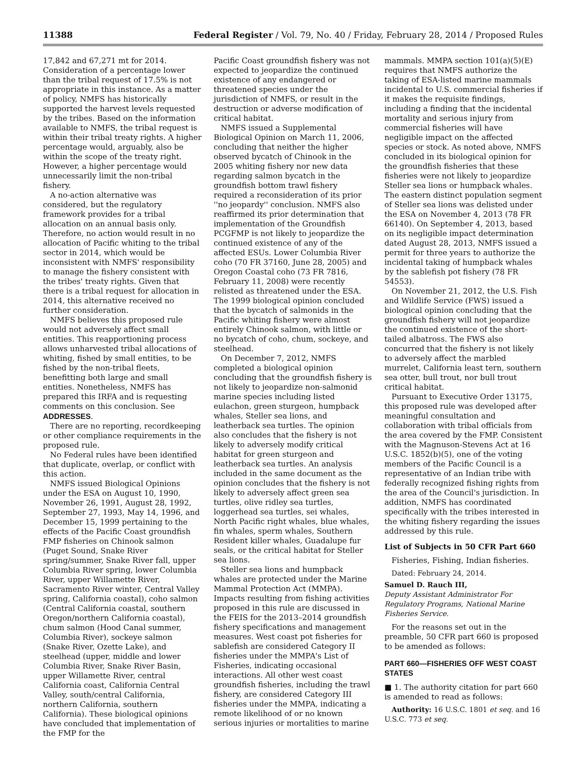11388 Federal Register / Vol. 79, No. 40 / Friday, February 28, 2014 / Proposed Rules
17,842 and 67,271 mt for 2014. Consideration of a percentage lower than the tribal request of 17.5% is not appropriate in this instance. As a matter of policy, NMFS has historically supported the harvest levels requested by the tribes. Based on the information available to NMFS, the tribal request is within their tribal treaty rights. A higher percentage would, arguably, also be within the scope of the treaty right. However, a higher percentage would unnecessarily limit the non-tribal fishery.
A no-action alternative was considered, but the regulatory framework provides for a tribal allocation on an annual basis only. Therefore, no action would result in no allocation of Pacific whiting to the tribal sector in 2014, which would be inconsistent with NMFS' responsibility to manage the fishery consistent with the tribes' treaty rights. Given that there is a tribal request for allocation in 2014, this alternative received no further consideration.
NMFS believes this proposed rule would not adversely affect small entities. This reapportioning process allows unharvested tribal allocations of whiting, fished by small entities, to be fished by the non-tribal fleets, benefitting both large and small entities. Nonetheless, NMFS has prepared this IRFA and is requesting comments on this conclusion. See ADDRESSES.
There are no reporting, recordkeeping or other compliance requirements in the proposed rule.
No Federal rules have been identified that duplicate, overlap, or conflict with this action.
NMFS issued Biological Opinions under the ESA on August 10, 1990, November 26, 1991, August 28, 1992, September 27, 1993, May 14, 1996, and December 15, 1999 pertaining to the effects of the Pacific Coast groundfish FMP fisheries on Chinook salmon (Puget Sound, Snake River spring/summer, Snake River fall, upper Columbia River spring, lower Columbia River, upper Willamette River, Sacramento River winter, Central Valley spring, California coastal), coho salmon (Central California coastal, southern Oregon/northern California coastal), chum salmon (Hood Canal summer, Columbia River), sockeye salmon (Snake River, Ozette Lake), and steelhead (upper, middle and lower Columbia River, Snake River Basin, upper Willamette River, central California coast, California Central Valley, south/central California, northern California, southern California). These biological opinions have concluded that implementation of the FMP for the
Pacific Coast groundfish fishery was not expected to jeopardize the continued existence of any endangered or threatened species under the jurisdiction of NMFS, or result in the destruction or adverse modification of critical habitat.
NMFS issued a Supplemental Biological Opinion on March 11, 2006, concluding that neither the higher observed bycatch of Chinook in the 2005 whiting fishery nor new data regarding salmon bycatch in the groundfish bottom trawl fishery required a reconsideration of its prior ''no jeopardy'' conclusion. NMFS also reaffirmed its prior determination that implementation of the Groundfish PCGFMP is not likely to jeopardize the continued existence of any of the affected ESUs. Lower Columbia River coho (70 FR 37160, June 28, 2005) and Oregon Coastal coho (73 FR 7816, February 11, 2008) were recently relisted as threatened under the ESA. The 1999 biological opinion concluded that the bycatch of salmonids in the Pacific whiting fishery were almost entirely Chinook salmon, with little or no bycatch of coho, chum, sockeye, and steelhead.
On December 7, 2012, NMFS completed a biological opinion concluding that the groundfish fishery is not likely to jeopardize non-salmonid marine species including listed eulachon, green sturgeon, humpback whales, Steller sea lions, and leatherback sea turtles. The opinion also concludes that the fishery is not likely to adversely modify critical habitat for green sturgeon and leatherback sea turtles. An analysis included in the same document as the opinion concludes that the fishery is not likely to adversely affect green sea turtles, olive ridley sea turtles, loggerhead sea turtles, sei whales, North Pacific right whales, blue whales, fin whales, sperm whales, Southern Resident killer whales, Guadalupe fur seals, or the critical habitat for Steller sea lions.
Steller sea lions and humpback whales are protected under the Marine Mammal Protection Act (MMPA). Impacts resulting from fishing activities proposed in this rule are discussed in the FEIS for the 2013–2014 groundfish fishery specifications and management measures. West coast pot fisheries for sablefish are considered Category II fisheries under the MMPA's List of Fisheries, indicating occasional interactions. All other west coast groundfish fisheries, including the trawl fishery, are considered Category III fisheries under the MMPA, indicating a remote likelihood of or no known serious injuries or mortalities to marine
mammals. MMPA section 101(a)(5)(E) requires that NMFS authorize the taking of ESA-listed marine mammals incidental to U.S. commercial fisheries if it makes the requisite findings, including a finding that the incidental mortality and serious injury from commercial fisheries will have negligible impact on the affected species or stock. As noted above, NMFS concluded in its biological opinion for the groundfish fisheries that these fisheries were not likely to jeopardize Steller sea lions or humpback whales. The eastern distinct population segment of Steller sea lions was delisted under the ESA on November 4, 2013 (78 FR 66140). On September 4, 2013, based on its negligible impact determination dated August 28, 2013, NMFS issued a permit for three years to authorize the incidental taking of humpback whales by the sablefish pot fishery (78 FR 54553).
On November 21, 2012, the U.S. Fish and Wildlife Service (FWS) issued a biological opinion concluding that the groundfish fishery will not jeopardize the continued existence of the short-tailed albatross. The FWS also concurred that the fishery is not likely to adversely affect the marbled murrelet, California least tern, southern sea otter, bull trout, nor bull trout critical habitat.
Pursuant to Executive Order 13175, this proposed rule was developed after meaningful consultation and collaboration with tribal officials from the area covered by the FMP. Consistent with the Magnuson-Stevens Act at 16 U.S.C. 1852(b)(5), one of the voting members of the Pacific Council is a representative of an Indian tribe with federally recognized fishing rights from the area of the Council's jurisdiction. In addition, NMFS has coordinated specifically with the tribes interested in the whiting fishery regarding the issues addressed by this rule.
List of Subjects in 50 CFR Part 660
Fisheries, Fishing, Indian fisheries.
Dated: February 24, 2014.
Samuel D. Rauch III,
Deputy Assistant Administrator For Regulatory Programs, National Marine Fisheries Service.
For the reasons set out in the preamble, 50 CFR part 660 is proposed to be amended as follows:
PART 660—FISHERIES OFF WEST COAST STATES
■ 1. The authority citation for part 660 is amended to read as follows:
Authority: 16 U.S.C. 1801 et seq. and 16 U.S.C. 773 et seq.